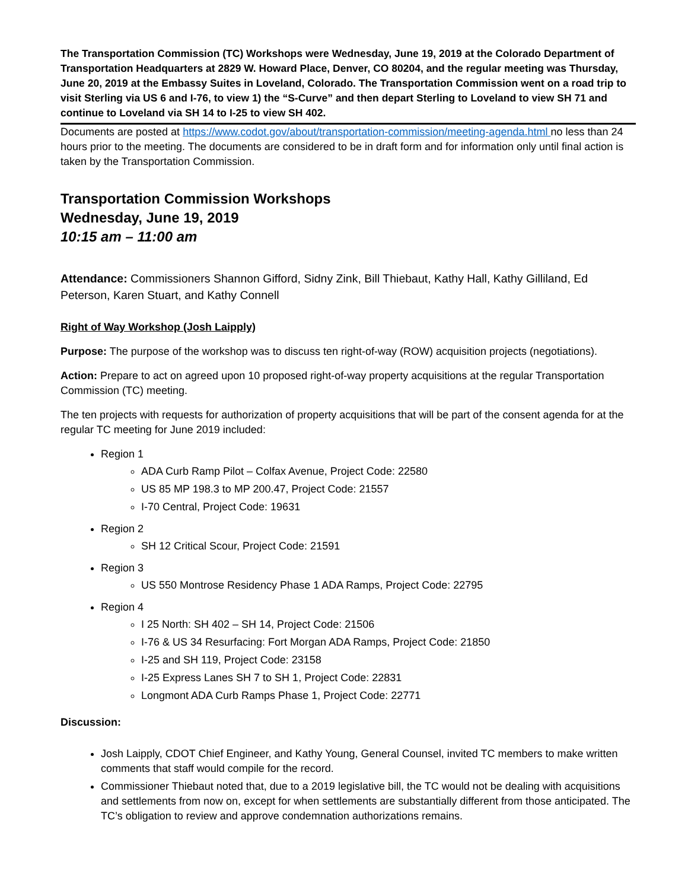The Transportation Commission (TC) Workshops were Wednesday, June 19, 2019 at the Colorado Department of Transportation Headquarters at 2829 W. Howard Place, Denver, CO 80204, and the regular meeting was Thursday, June 20, 2019 at the Embassy Suites in Loveland, Colorado. The Transportation Commission went on a road trip to visit Sterling via US 6 and I-76, to view 1) the “S-Curve” and then depart Sterling to Loveland to view SH 71 and continue to Loveland via SH 14 to I-25 to view SH 402.
Documents are posted at https://www.codot.gov/about/transportation-commission/meeting-agenda.html no less than 24 hours prior to the meeting. The documents are considered to be in draft form and for information only until final action is taken by the Transportation Commission.
Transportation Commission Workshops
Wednesday, June 19, 2019
10:15 am – 11:00 am
Attendance: Commissioners Shannon Gifford, Sidny Zink, Bill Thiebaut, Kathy Hall, Kathy Gilliland, Ed Peterson, Karen Stuart, and Kathy Connell
Right of Way Workshop (Josh Laipply)
Purpose: The purpose of the workshop was to discuss ten right-of-way (ROW) acquisition projects (negotiations).
Action: Prepare to act on agreed upon 10 proposed right-of-way property acquisitions at the regular Transportation Commission (TC) meeting.
The ten projects with requests for authorization of property acquisitions that will be part of the consent agenda for at the regular TC meeting for June 2019 included:
Region 1
ADA Curb Ramp Pilot – Colfax Avenue, Project Code: 22580
US 85 MP 198.3 to MP 200.47, Project Code: 21557
I-70 Central, Project Code: 19631
Region 2
SH 12 Critical Scour, Project Code: 21591
Region 3
US 550 Montrose Residency Phase 1 ADA Ramps, Project Code: 22795
Region 4
I 25 North: SH 402 – SH 14, Project Code: 21506
I-76 & US 34 Resurfacing: Fort Morgan ADA Ramps, Project Code: 21850
I-25 and SH 119, Project Code: 23158
I-25 Express Lanes SH 7 to SH 1, Project Code: 22831
Longmont ADA Curb Ramps Phase 1, Project Code: 22771
Discussion:
Josh Laipply, CDOT Chief Engineer, and Kathy Young, General Counsel, invited TC members to make written comments that staff would compile for the record.
Commissioner Thiebaut noted that, due to a 2019 legislative bill, the TC would not be dealing with acquisitions and settlements from now on, except for when settlements are substantially different from those anticipated. The TC’s obligation to review and approve condemnation authorizations remains.